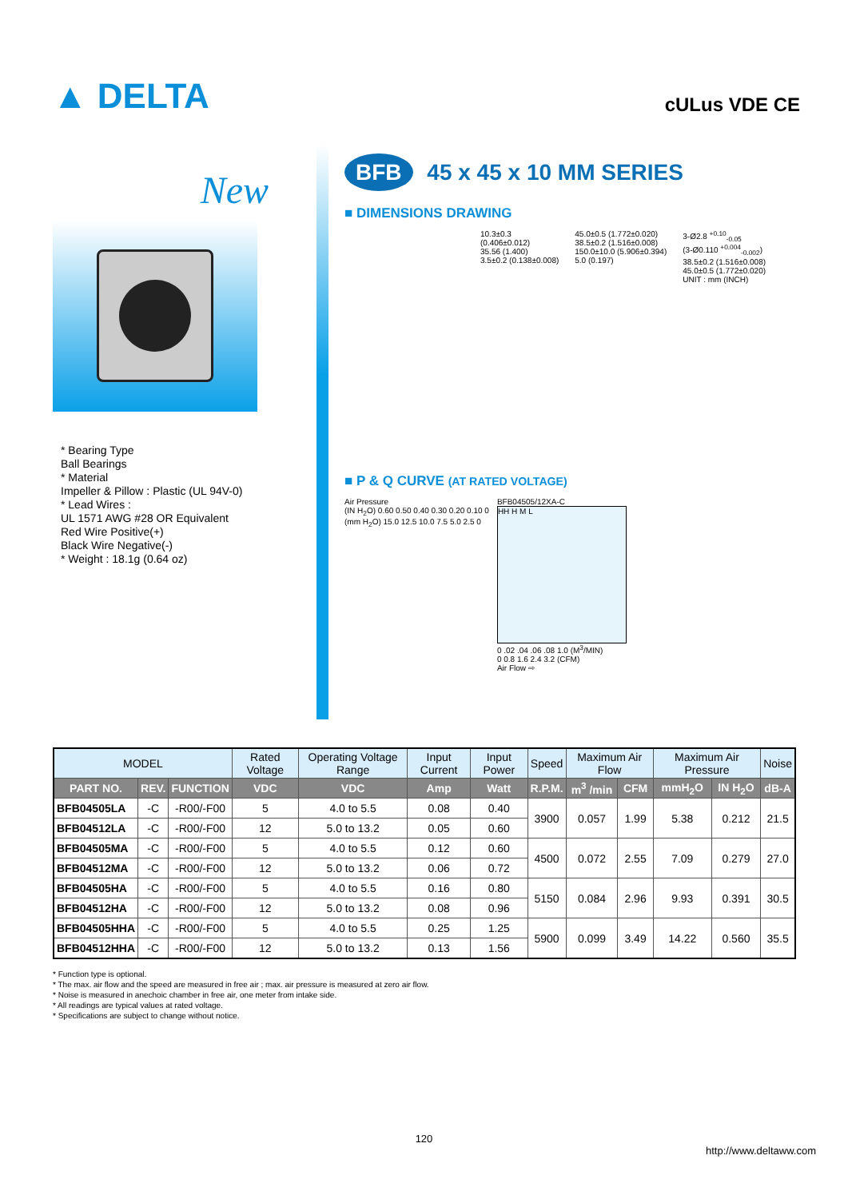▲ DELTA
cULus VDE CE
New
* Bearing Type
Ball Bearings
* Material
Impeller & Pillow : Plastic (UL 94V-0)
* Lead Wires :
UL 1571 AWG #28 OR Equivalent
Red Wire Positive(+)
Black Wire Negative(-)
* Weight : 18.1g (0.64 oz)
BFB 45 x 45 x 10 MM SERIES
■ DIMENSIONS DRAWING
10.3±0.3
(0.406±0.012)
35.56 (1.400)
3.5±0.2 (0.138±0.008)
45.0±0.5 (1.772±0.020)
38.5±0.2 (1.516±0.008)
150.0±10.0 (5.906±0.394)
5.0 (0.197)
3-Ø2.8 <sup>+0.10</sup><sub>-0.05</sub>
(3-Ø0.110 <sup>+0.004</sup><sub>-0.002</sub>)
38.5±0.2 (1.516±0.008)
45.0±0.5 (1.772±0.020)
UNIT : mm (INCH)
■ P & Q CURVE (AT RATED VOLTAGE)
Air Pressure
(IN H<sub>2</sub>O) 0.60 0.50 0.40 0.30 0.20 0.10 0
(mm H<sub>2</sub>O) 15.0 12.5 10.0 7.5 5.0 2.5 0
BFB04505/12XA-C
HH H M L
0 .02 .04 .06 .08 1.0 (M<sup>3</sup>/MIN)
0 0.8 1.6 2.4 3.2 (CFM)
Air Flow ⇨
| MODEL | | | Rated Voltage | Operating Voltage Range | Input Current | Input Power | Speed | Maximum Air Flow | | Maximum Air Pressure | | Noise |
| --- | --- | --- | --- | --- | --- | --- | --- | --- | --- | --- | --- | --- |
| PART NO. | REV. | FUNCTION | VDC | VDC | Amp | Watt | R.P.M. | m<sup>3</sup> /min | CFM | mmH<sub>2</sub>O | IN H<sub>2</sub>O | dB-A |
| BFB04505LA | -C | -R00/-F00 | 5 | 4.0 to 5.5 | 0.08 | 0.40 | 3900 | 0.057 | 1.99 | 5.38 | 0.212 | 21.5 |
| BFB04512LA | -C | -R00/-F00 | 12 | 5.0 to 13.2 | 0.05 | 0.60 | | | | | | |
| BFB04505MA | -C | -R00/-F00 | 5 | 4.0 to 5.5 | 0.12 | 0.60 | 4500 | 0.072 | 2.55 | 7.09 | 0.279 | 27.0 |
| BFB04512MA | -C | -R00/-F00 | 12 | 5.0 to 13.2 | 0.06 | 0.72 | | | | | | |
| BFB04505HA | -C | -R00/-F00 | 5 | 4.0 to 5.5 | 0.16 | 0.80 | 5150 | 0.084 | 2.96 | 9.93 | 0.391 | 30.5 |
| BFB04512HA | -C | -R00/-F00 | 12 | 5.0 to 13.2 | 0.08 | 0.96 | | | | | | |
| BFB04505HHA | -C | -R00/-F00 | 5 | 4.0 to 5.5 | 0.25 | 1.25 | 5900 | 0.099 | 3.49 | 14.22 | 0.560 | 35.5 |
| BFB04512HHA | -C | -R00/-F00 | 12 | 5.0 to 13.2 | 0.13 | 1.56 | | | | | | |
* Function type is optional.
* The max. air flow and the speed are measured in free air ; max. air pressure is measured at zero air flow.
* Noise is measured in anechoic chamber in free air, one meter from intake side.
* All readings are typical values at rated voltage.
* Specifications are subject to change without notice.
120
http://www.deltaww.com